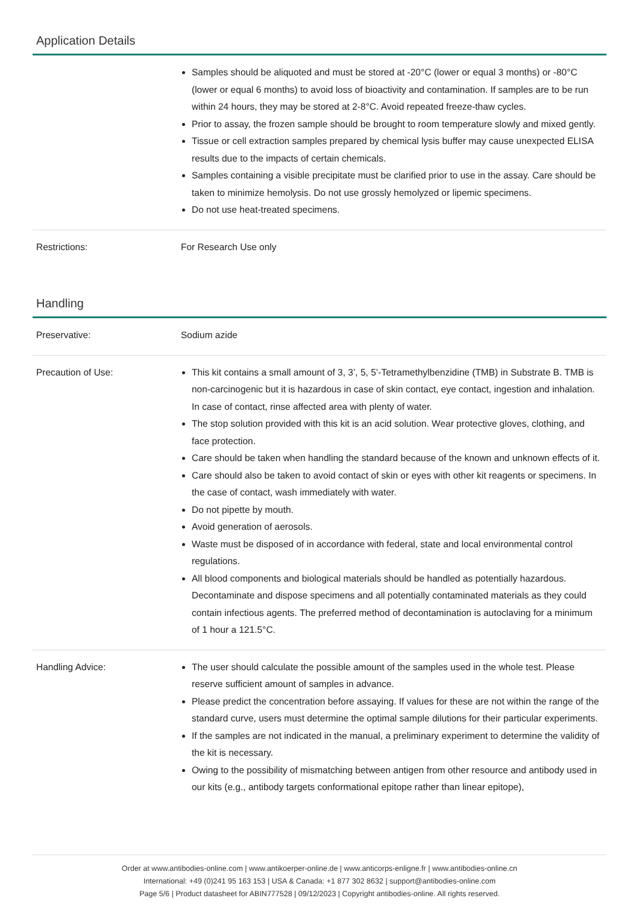Application Details
| | Samples should be aliquoted and must be stored at -20°C (lower or equal 3 months) or -80°C (lower or equal 6 months) to avoid loss of bioactivity and contamination. If samples are to be run within 24 hours, they may be stored at 2-8°C. Avoid repeated freeze-thaw cycles. Prior to assay, the frozen sample should be brought to room temperature slowly and mixed gently. Tissue or cell extraction samples prepared by chemical lysis buffer may cause unexpected ELISA results due to the impacts of certain chemicals. Samples containing a visible precipitate must be clarified prior to use in the assay. Care should be taken to minimize hemolysis. Do not use grossly hemolyzed or lipemic specimens. Do not use heat-treated specimens. |
| Restrictions: | For Research Use only |
Handling
| Preservative: | Sodium azide |
| Precaution of Use: | This kit contains a small amount of 3, 3’, 5, 5’-Tetramethylbenzidine (TMB) in Substrate B. TMB is non-carcinogenic but it is hazardous in case of skin contact, eye contact, ingestion and inhalation. In case of contact, rinse affected area with plenty of water. The stop solution provided with this kit is an acid solution. Wear protective gloves, clothing, and face protection. Care should be taken when handling the standard because of the known and unknown effects of it. Care should also be taken to avoid contact of skin or eyes with other kit reagents or specimens. In the case of contact, wash immediately with water. Do not pipette by mouth. Avoid generation of aerosols. Waste must be disposed of in accordance with federal, state and local environmental control regulations. All blood components and biological materials should be handled as potentially hazardous. Decontaminate and dispose specimens and all potentially contaminated materials as they could contain infectious agents. The preferred method of decontamination is autoclaving for a minimum of 1 hour a 121.5°C. |
| Handling Advice: | The user should calculate the possible amount of the samples used in the whole test. Please reserve sufficient amount of samples in advance. Please predict the concentration before assaying. If values for these are not within the range of the standard curve, users must determine the optimal sample dilutions for their particular experiments. If the samples are not indicated in the manual, a preliminary experiment to determine the validity of the kit is necessary. Owing to the possibility of mismatching between antigen from other resource and antibody used in our kits (e.g., antibody targets conformational epitope rather than linear epitope), |
Order at www.antibodies-online.com | www.antikoerper-online.de | www.anticorps-enligne.fr | www.antibodies-online.cn
International: +49 (0)241 95 163 153 | USA & Canada: +1 877 302 8632 | support@antibodies-online.com
Page 5/6 | Product datasheet for ABIN777528 | 09/12/2023 | Copyright antibodies-online. All rights reserved.